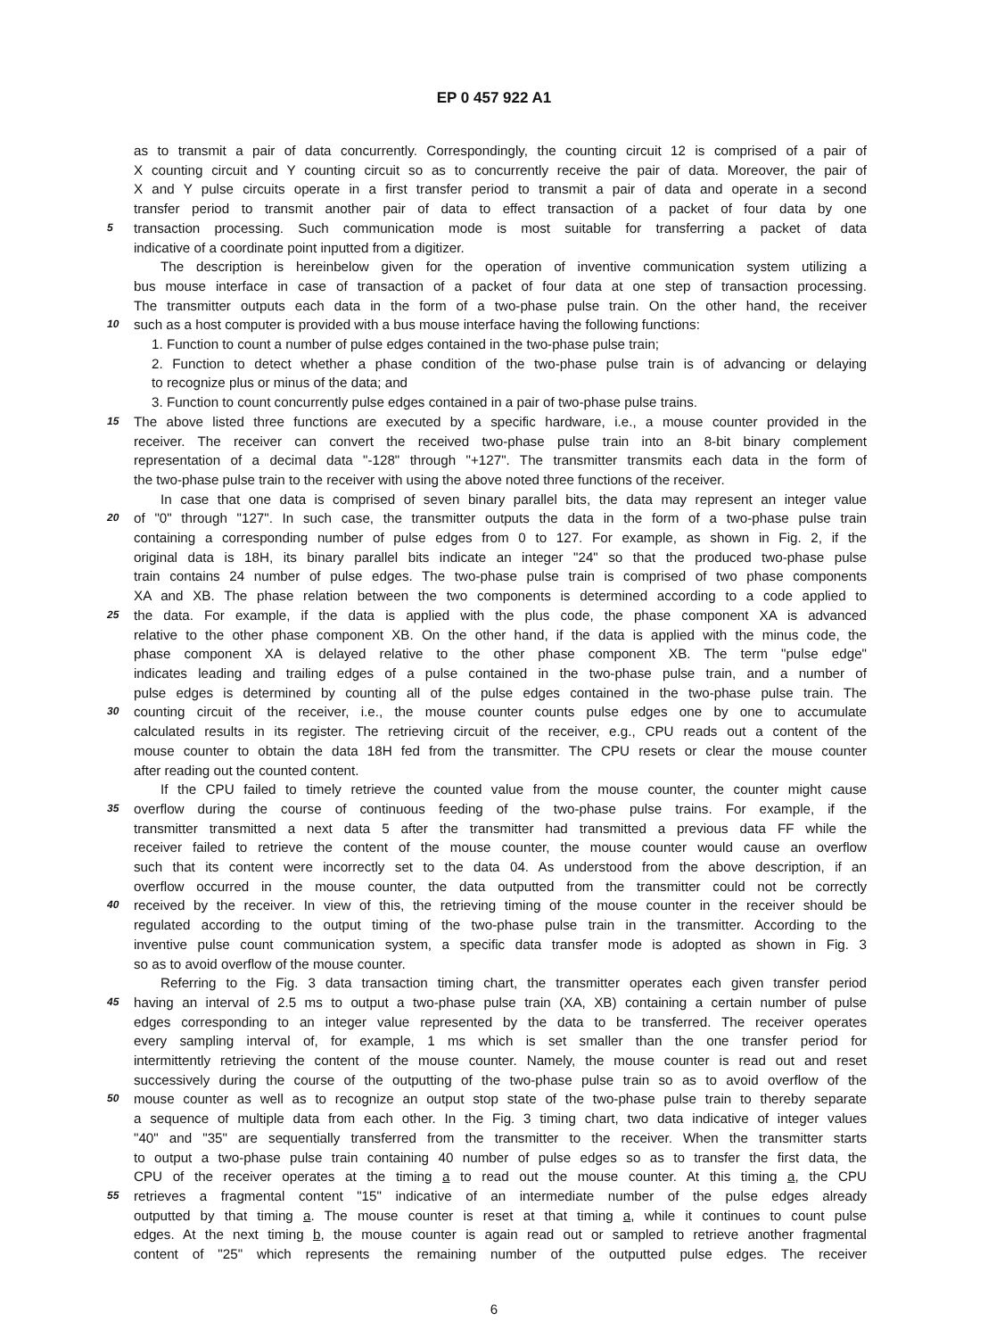EP 0 457 922 A1
as to transmit a pair of data concurrently. Correspondingly, the counting circuit 12 is comprised of a pair of
X counting circuit and Y counting circuit so as to concurrently receive the pair of data. Moreover, the pair of
X and Y pulse circuits operate in a first transfer period to transmit a pair of data and operate in a second
transfer period to transmit another pair of data to effect transaction of a packet of four data by one
5 transaction processing. Such communication mode is most suitable for transferring a packet of data
indicative of a coordinate point inputted from a digitizer.
The description is hereinbelow given for the operation of inventive communication system utilizing a
bus mouse interface in case of transaction of a packet of four data at one step of transaction processing.
The transmitter outputs each data in the form of a two-phase pulse train. On the other hand, the receiver
10 such as a host computer is provided with a bus mouse interface having the following functions:
1. Function to count a number of pulse edges contained in the two-phase pulse train;
2. Function to detect whether a phase condition of the two-phase pulse train is of advancing or delaying
to recognize plus or minus of the data; and
3. Function to count concurrently pulse edges contained in a pair of two-phase pulse trains.
15 The above listed three functions are executed by a specific hardware, i.e., a mouse counter provided in the
receiver. The receiver can convert the received two-phase pulse train into an 8-bit binary complement
representation of a decimal data "-128" through "+127". The transmitter transmits each data in the form of
the two-phase pulse train to the receiver with using the above noted three functions of the receiver.
In case that one data is comprised of seven binary parallel bits, the data may represent an integer value
20 of "0" through "127". In such case, the transmitter outputs the data in the form of a two-phase pulse train
containing a corresponding number of pulse edges from 0 to 127. For example, as shown in Fig. 2, if the
original data is 18H, its binary parallel bits indicate an integer "24" so that the produced two-phase pulse
train contains 24 number of pulse edges. The two-phase pulse train is comprised of two phase components
XA and XB. The phase relation between the two components is determined according to a code applied to
25 the data. For example, if the data is applied with the plus code, the phase component XA is advanced
relative to the other phase component XB. On the other hand, if the data is applied with the minus code, the
phase component XA is delayed relative to the other phase component XB. The term "pulse edge"
indicates leading and trailing edges of a pulse contained in the two-phase pulse train, and a number of
pulse edges is determined by counting all of the pulse edges contained in the two-phase pulse train. The
30 counting circuit of the receiver, i.e., the mouse counter counts pulse edges one by one to accumulate
calculated results in its register. The retrieving circuit of the receiver, e.g., CPU reads out a content of the
mouse counter to obtain the data 18H fed from the transmitter. The CPU resets or clear the mouse counter
after reading out the counted content.
If the CPU failed to timely retrieve the counted value from the mouse counter, the counter might cause
35 overflow during the course of continuous feeding of the two-phase pulse trains. For example, if the
transmitter transmitted a next data 5 after the transmitter had transmitted a previous data FF while the
receiver failed to retrieve the content of the mouse counter, the mouse counter would cause an overflow
such that its content were incorrectly set to the data 04. As understood from the above description, if an
overflow occurred in the mouse counter, the data outputted from the transmitter could not be correctly
40 received by the receiver. In view of this, the retrieving timing of the mouse counter in the receiver should be
regulated according to the output timing of the two-phase pulse train in the transmitter. According to the
inventive pulse count communication system, a specific data transfer mode is adopted as shown in Fig. 3
so as to avoid overflow of the mouse counter.
Referring to the Fig. 3 data transaction timing chart, the transmitter operates each given transfer period
45 having an interval of 2.5 ms to output a two-phase pulse train (XA, XB) containing a certain number of pulse
edges corresponding to an integer value represented by the data to be transferred. The receiver operates
every sampling interval of, for example, 1 ms which is set smaller than the one transfer period for
intermittently retrieving the content of the mouse counter. Namely, the mouse counter is read out and reset
successively during the course of the outputting of the two-phase pulse train so as to avoid overflow of the
50 mouse counter as well as to recognize an output stop state of the two-phase pulse train to thereby separate
a sequence of multiple data from each other. In the Fig. 3 timing chart, two data indicative of integer values
"40" and "35" are sequentially transferred from the transmitter to the receiver. When the transmitter starts
to output a two-phase pulse train containing 40 number of pulse edges so as to transfer the first data, the
CPU of the receiver operates at the timing a to read out the mouse counter. At this timing a, the CPU
55 retrieves a fragmental content "15" indicative of an intermediate number of the pulse edges already
outputted by that timing a. The mouse counter is reset at that timing a, while it continues to count pulse
edges. At the next timing b, the mouse counter is again read out or sampled to retrieve another fragmental
content of "25" which represents the remaining number of the outputted pulse edges. The receiver
6